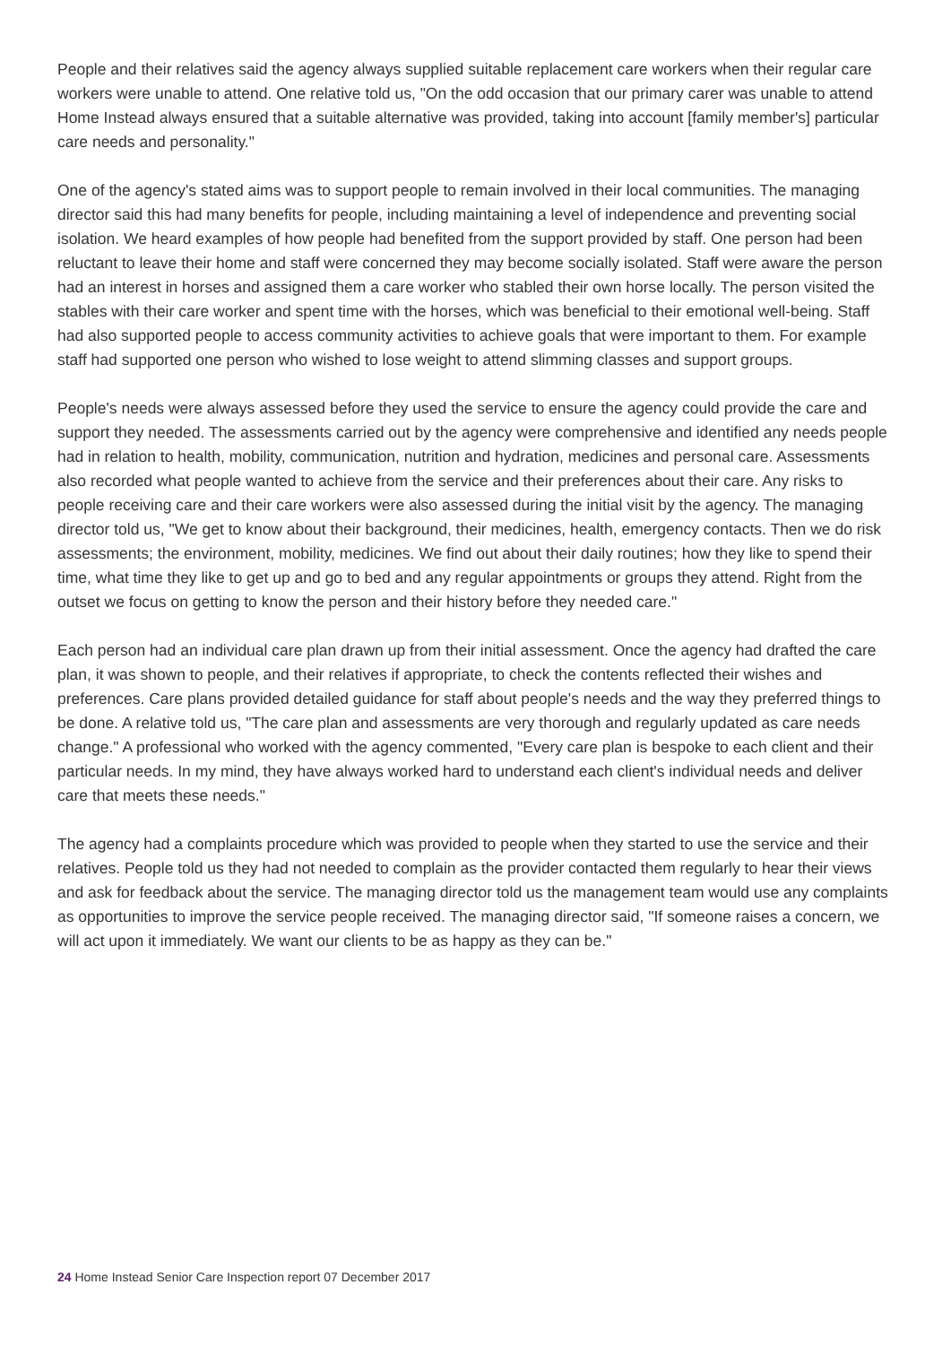People and their relatives said the agency always supplied suitable replacement care workers when their regular care workers were unable to attend. One relative told us, "On the odd occasion that our primary carer was unable to attend Home Instead always ensured that a suitable alternative was provided, taking into account [family member's] particular care needs and personality."
One of the agency's stated aims was to support people to remain involved in their local communities. The managing director said this had many benefits for people, including maintaining a level of independence and preventing social isolation. We heard examples of how people had benefited from the support provided by staff. One person had been reluctant to leave their home and staff were concerned they may become socially isolated. Staff were aware the person had an interest in horses and assigned them a care worker who stabled their own horse locally. The person visited the stables with their care worker and spent time with the horses, which was beneficial to their emotional well-being. Staff had also supported people to access community activities to achieve goals that were important to them. For example staff had supported one person who wished to lose weight to attend slimming classes and support groups.
People's needs were always assessed before they used the service to ensure the agency could provide the care and support they needed. The assessments carried out by the agency were comprehensive and identified any needs people had in relation to health, mobility, communication, nutrition and hydration, medicines and personal care. Assessments also recorded what people wanted to achieve from the service and their preferences about their care. Any risks to people receiving care and their care workers were also assessed during the initial visit by the agency. The managing director told us, "We get to know about their background, their medicines, health, emergency contacts. Then we do risk assessments; the environment, mobility, medicines. We find out about their daily routines; how they like to spend their time, what time they like to get up and go to bed and any regular appointments or groups they attend. Right from the outset we focus on getting to know the person and their history before they needed care."
Each person had an individual care plan drawn up from their initial assessment. Once the agency had drafted the care plan, it was shown to people, and their relatives if appropriate, to check the contents reflected their wishes and preferences. Care plans provided detailed guidance for staff about people's needs and the way they preferred things to be done. A relative told us, "The care plan and assessments are very thorough and regularly updated as care needs change." A professional who worked with the agency commented, "Every care plan is bespoke to each client and their particular needs. In my mind, they have always worked hard to understand each client's individual needs and deliver care that meets these needs."
The agency had a complaints procedure which was provided to people when they started to use the service and their relatives. People told us they had not needed to complain as the provider contacted them regularly to hear their views and ask for feedback about the service. The managing director told us the management team would use any complaints as opportunities to improve the service people received. The managing director said, "If someone raises a concern, we will act upon it immediately. We want our clients to be as happy as they can be."
24 Home Instead Senior Care Inspection report 07 December 2017